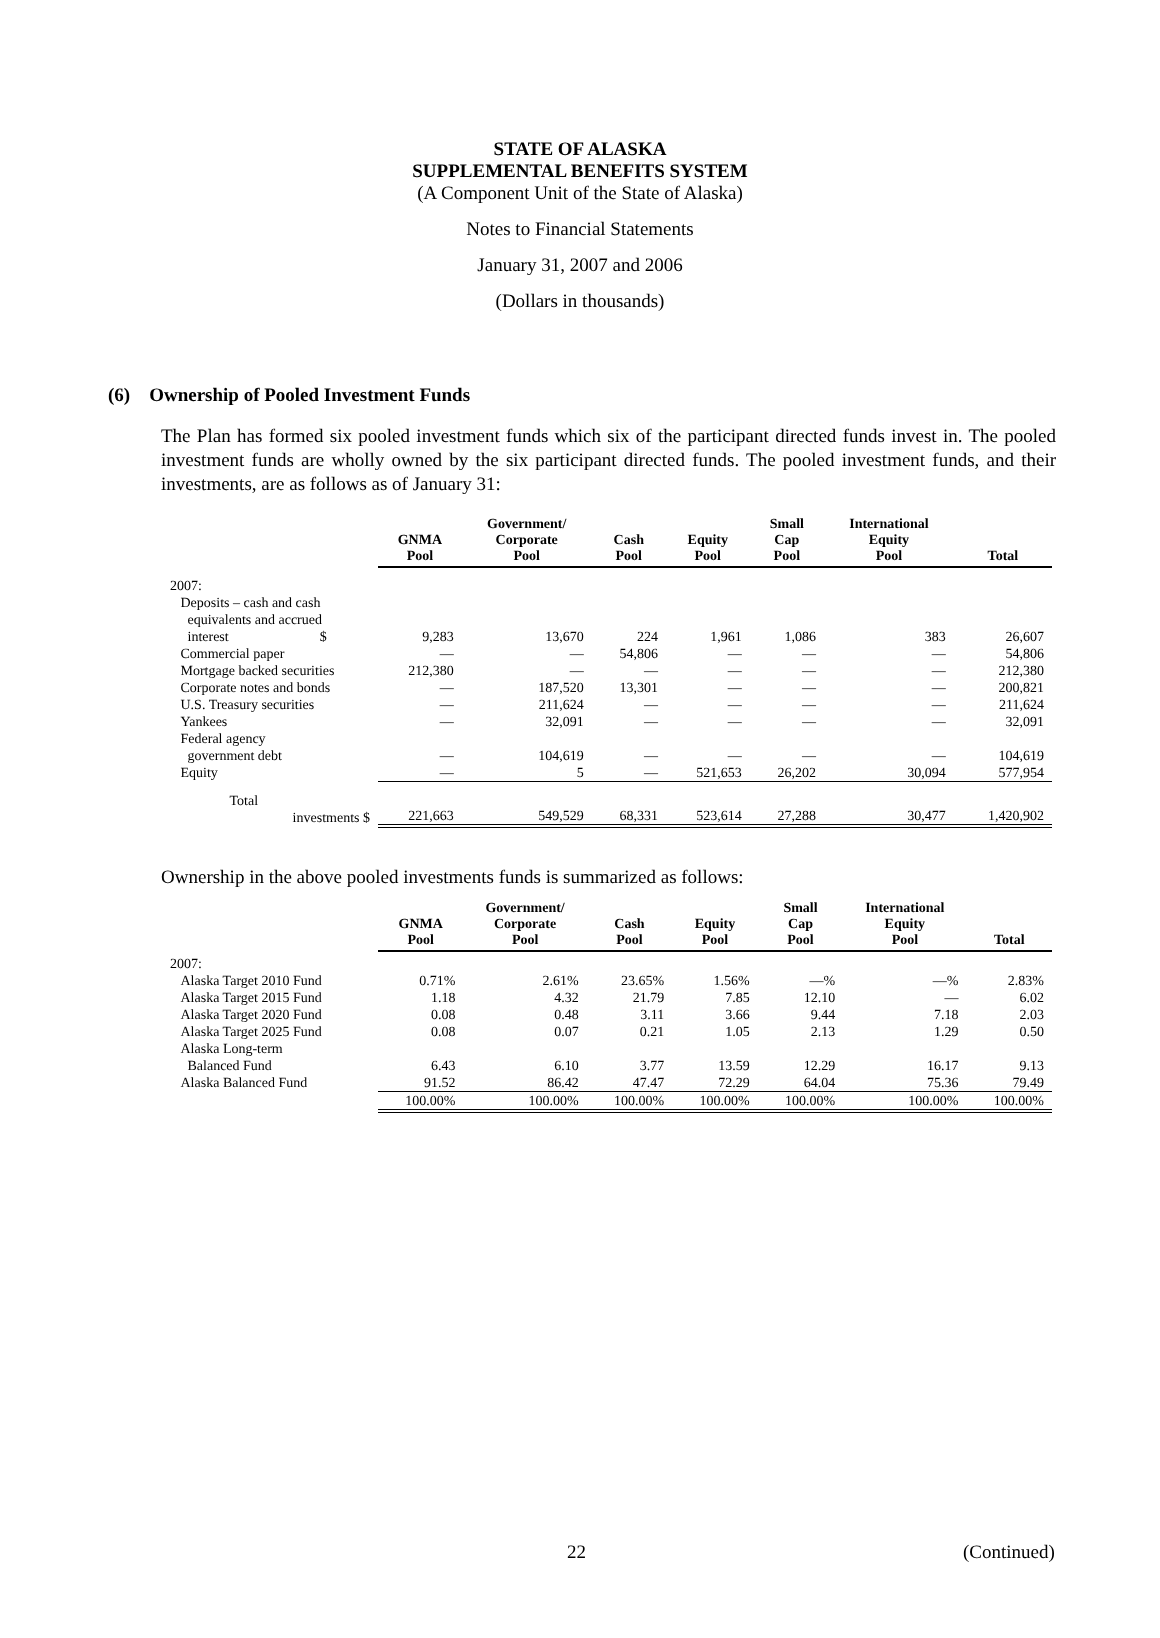STATE OF ALASKA
SUPPLEMENTAL BENEFITS SYSTEM
(A Component Unit of the State of Alaska)
Notes to Financial Statements
January 31, 2007 and 2006
(Dollars in thousands)
(6) Ownership of Pooled Investment Funds
The Plan has formed six pooled investment funds which six of the participant directed funds invest in. The pooled investment funds are wholly owned by the six participant directed funds. The pooled investment funds, and their investments, are as follows as of January 31:
| | GNMA Pool | Government/ Corporate Pool | Cash Pool | Equity Pool | Small Cap Pool | International Equity Pool | Total |
| --- | --- | --- | --- | --- | --- | --- | --- |
| 2007: | | | | | | | |
| Deposits – cash and cash equivalents and accrued interest $ | 9,283 | 13,670 | 224 | 1,961 | 1,086 | 383 | 26,607 |
| Commercial paper | — | — | 54,806 | — | — | — | 54,806 |
| Mortgage backed securities | 212,380 | — | — | — | — | — | 212,380 |
| Corporate notes and bonds | — | 187,520 | 13,301 | — | — | — | 200,821 |
| U.S. Treasury securities | — | 211,624 | — | — | — | — | 211,624 |
| Yankees | — | 32,091 | — | — | — | — | 32,091 |
| Federal agency government debt | — | 104,619 | — | — | — | — | 104,619 |
| Equity | — | 5 | — | 521,653 | 26,202 | 30,094 | 577,954 |
| Total investments $ | 221,663 | 549,529 | 68,331 | 523,614 | 27,288 | 30,477 | 1,420,902 |
Ownership in the above pooled investments funds is summarized as follows:
| | GNMA Pool | Government/ Corporate Pool | Cash Pool | Equity Pool | Small Cap Pool | International Equity Pool | Total |
| --- | --- | --- | --- | --- | --- | --- | --- |
| 2007: | | | | | | | |
| Alaska Target 2010 Fund | 0.71% | 2.61% | 23.65% | 1.56% | —% | —% | 2.83% |
| Alaska Target 2015 Fund | 1.18 | 4.32 | 21.79 | 7.85 | 12.10 | — | 6.02 |
| Alaska Target 2020 Fund | 0.08 | 0.48 | 3.11 | 3.66 | 9.44 | 7.18 | 2.03 |
| Alaska Target 2025 Fund | 0.08 | 0.07 | 0.21 | 1.05 | 2.13 | 1.29 | 0.50 |
| Alaska Long-term Balanced Fund | 6.43 | 6.10 | 3.77 | 13.59 | 12.29 | 16.17 | 9.13 |
| Alaska Balanced Fund | 91.52 | 86.42 | 47.47 | 72.29 | 64.04 | 75.36 | 79.49 |
| | 100.00% | 100.00% | 100.00% | 100.00% | 100.00% | 100.00% | 100.00% |
22 (Continued)